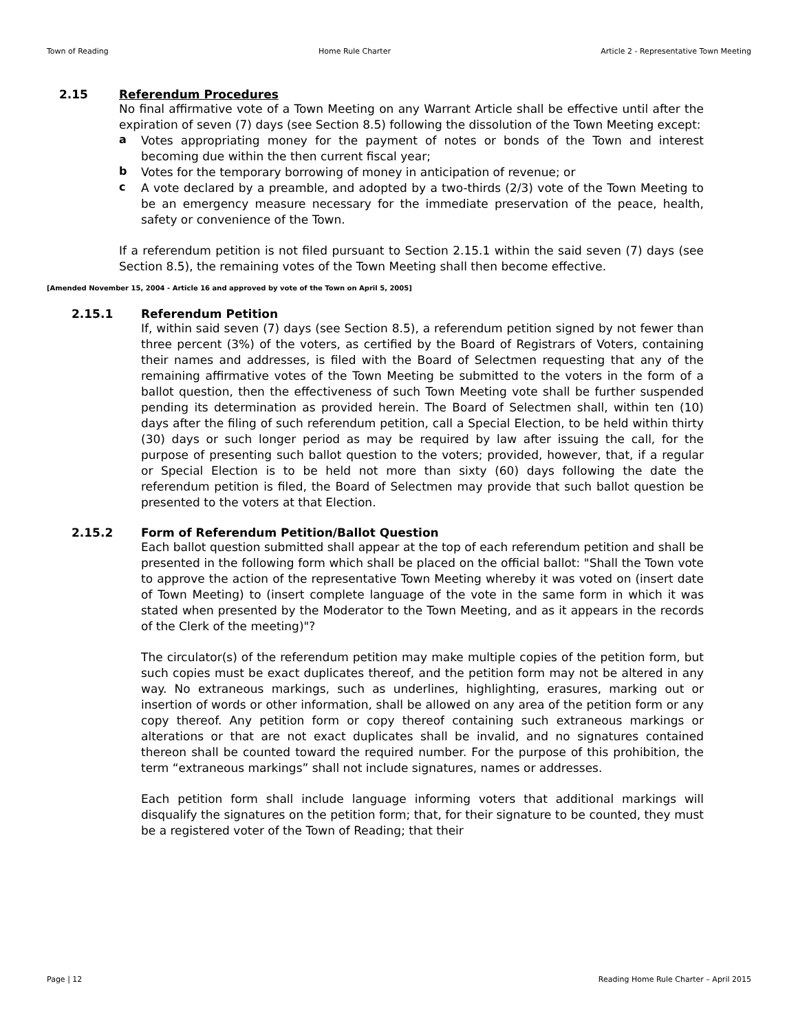Town of Reading Home Rule Charter Article 2 - Representative Town Meeting
2.15 Referendum Procedures
No final affirmative vote of a Town Meeting on any Warrant Article shall be effective until after the expiration of seven (7) days (see Section 8.5) following the dissolution of the Town Meeting except:
a
Votes appropriating money for the payment of notes or bonds of the Town and interest becoming due within the then current fiscal year;
b
Votes for the temporary borrowing of money in anticipation of revenue; or
c
A vote declared by a preamble, and adopted by a two-thirds (2/3) vote of the Town Meeting to be an emergency measure necessary for the immediate preservation of the peace, health, safety or convenience of the Town.
If a referendum petition is not filed pursuant to Section 2.15.1 within the said seven (7) days (see Section 8.5), the remaining votes of the Town Meeting shall then become effective.
[Amended November 15, 2004 - Article 16 and approved by vote of the Town on April 5, 2005]
2.15.1 Referendum Petition
If, within said seven (7) days (see Section 8.5), a referendum petition signed by not fewer than three percent (3%) of the voters, as certified by the Board of Registrars of Voters, containing their names and addresses, is filed with the Board of Selectmen requesting that any of the remaining affirmative votes of the Town Meeting be submitted to the voters in the form of a ballot question, then the effectiveness of such Town Meeting vote shall be further suspended pending its determination as provided herein. The Board of Selectmen shall, within ten (10) days after the filing of such referendum petition, call a Special Election, to be held within thirty (30) days or such longer period as may be required by law after issuing the call, for the purpose of presenting such ballot question to the voters; provided, however, that, if a regular or Special Election is to be held not more than sixty (60) days following the date the referendum petition is filed, the Board of Selectmen may provide that such ballot question be presented to the voters at that Election.
2.15.2 Form of Referendum Petition/Ballot Question
Each ballot question submitted shall appear at the top of each referendum petition and shall be presented in the following form which shall be placed on the official ballot: "Shall the Town vote to approve the action of the representative Town Meeting whereby it was voted on (insert date of Town Meeting) to (insert complete language of the vote in the same form in which it was stated when presented by the Moderator to the Town Meeting, and as it appears in the records of the Clerk of the meeting)"?
The circulator(s) of the referendum petition may make multiple copies of the petition form, but such copies must be exact duplicates thereof, and the petition form may not be altered in any way. No extraneous markings, such as underlines, highlighting, erasures, marking out or insertion of words or other information, shall be allowed on any area of the petition form or any copy thereof. Any petition form or copy thereof containing such extraneous markings or alterations or that are not exact duplicates shall be invalid, and no signatures contained thereon shall be counted toward the required number. For the purpose of this prohibition, the term “extraneous markings” shall not include signatures, names or addresses.
Each petition form shall include language informing voters that additional markings will disqualify the signatures on the petition form; that, for their signature to be counted, they must be a registered voter of the Town of Reading; that their
Page | 12 Reading Home Rule Charter – April 2015